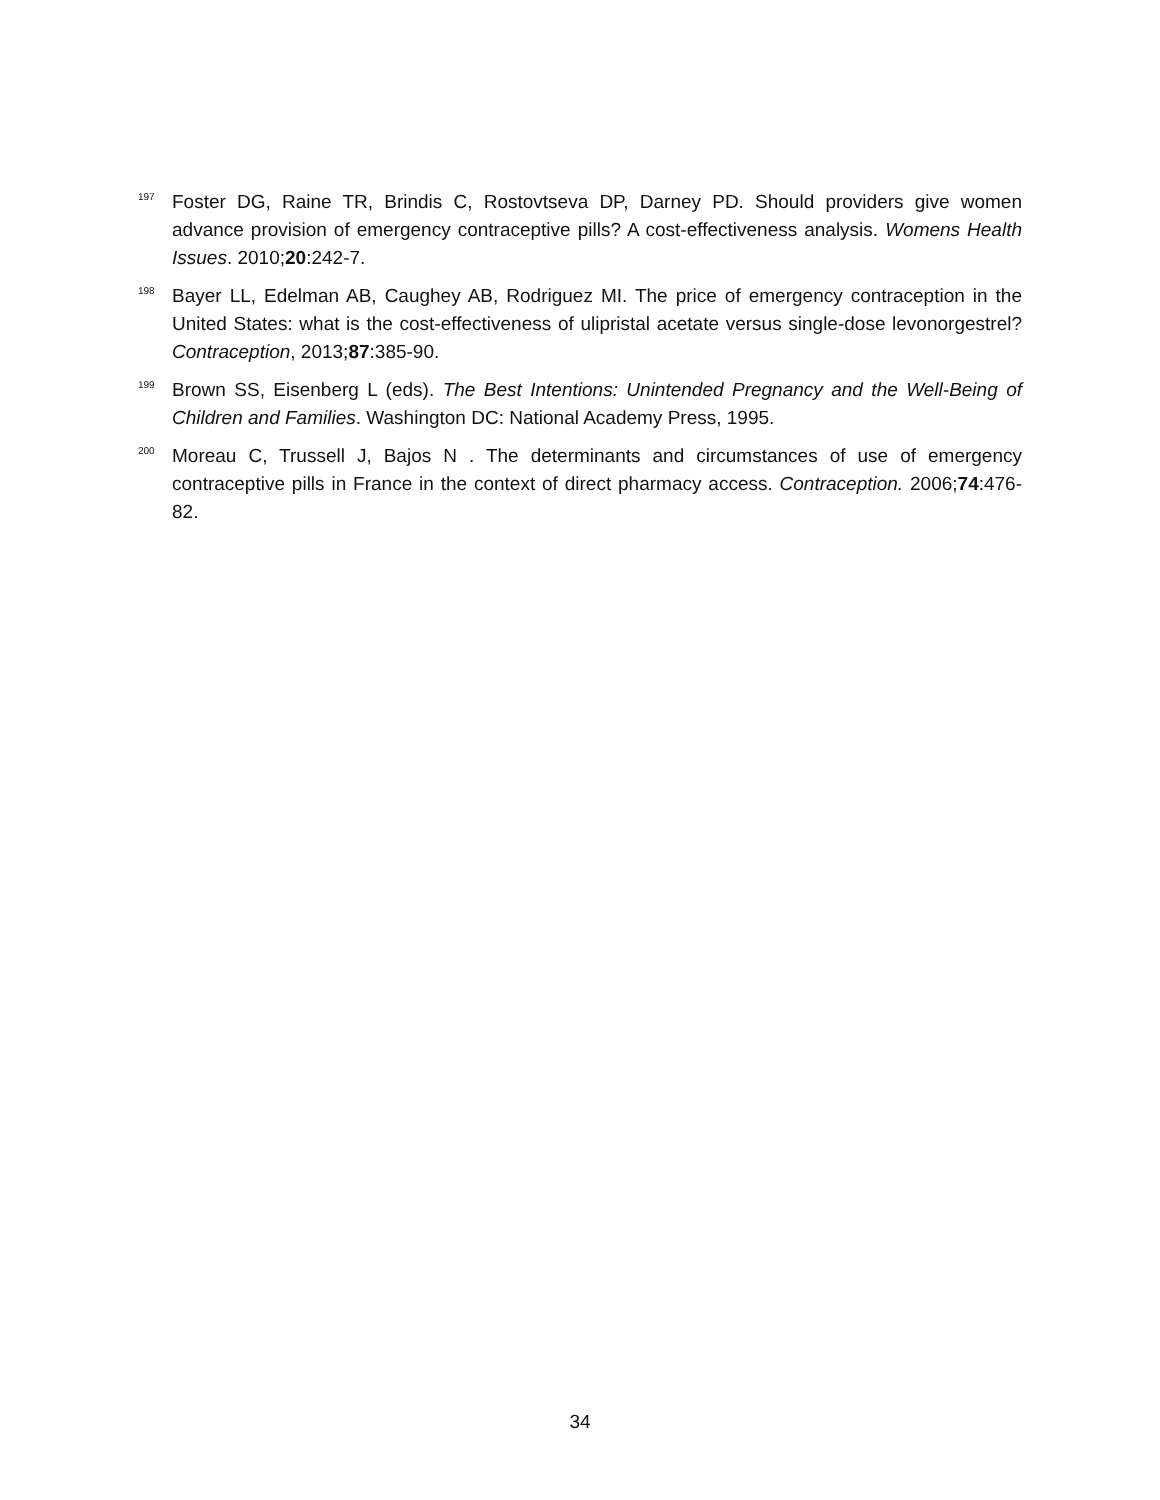<sup>197</sup>
Foster DG, Raine TR, Brindis C, Rostovtseva DP, Darney PD. Should providers give women advance provision of emergency contraceptive pills? A cost-effectiveness analysis. Womens Health Issues. 2010;20:242-7.
<sup>198</sup>
Bayer LL, Edelman AB, Caughey AB, Rodriguez MI. The price of emergency contraception in the United States: what is the cost-effectiveness of ulipristal acetate versus single-dose levonorgestrel? Contraception, 2013;87:385-90.
<sup>199</sup>
Brown SS, Eisenberg L (eds). The Best Intentions: Unintended Pregnancy and the Well-Being of Children and Families. Washington DC: National Academy Press, 1995.
<sup>200</sup>
Moreau C, Trussell J, Bajos N . The determinants and circumstances of use of emergency contraceptive pills in France in the context of direct pharmacy access. Contraception. 2006;74:476-82.
34